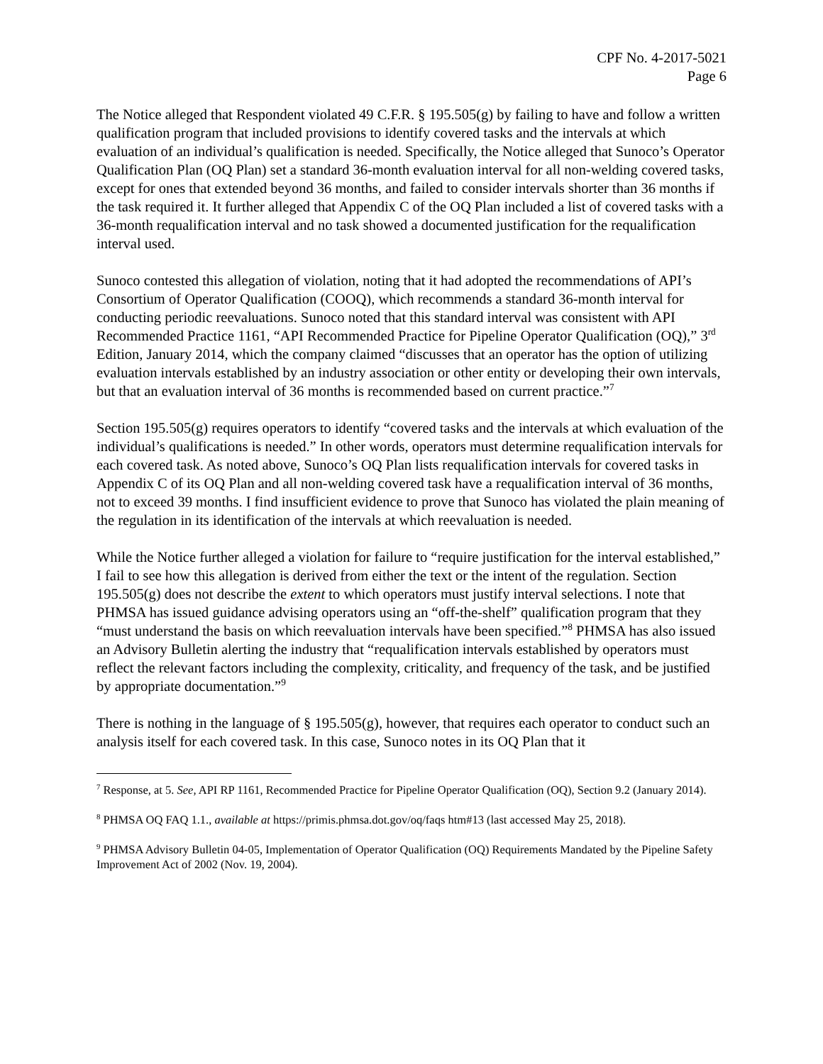CPF No. 4-2017-5021
Page 6
The Notice alleged that Respondent violated 49 C.F.R. § 195.505(g) by failing to have and follow a written qualification program that included provisions to identify covered tasks and the intervals at which evaluation of an individual’s qualification is needed. Specifically, the Notice alleged that Sunoco’s Operator Qualification Plan (OQ Plan) set a standard 36-month evaluation interval for all non-welding covered tasks, except for ones that extended beyond 36 months, and failed to consider intervals shorter than 36 months if the task required it. It further alleged that Appendix C of the OQ Plan included a list of covered tasks with a 36-month requalification interval and no task showed a documented justification for the requalification interval used.
Sunoco contested this allegation of violation, noting that it had adopted the recommendations of API’s Consortium of Operator Qualification (COOQ), which recommends a standard 36-month interval for conducting periodic reevaluations. Sunoco noted that this standard interval was consistent with API Recommended Practice 1161, “API Recommended Practice for Pipeline Operator Qualification (OQ),” 3<sup>rd</sup> Edition, January 2014, which the company claimed “discusses that an operator has the option of utilizing evaluation intervals established by an industry association or other entity or developing their own intervals, but that an evaluation interval of 36 months is recommended based on current practice.”<sup>7</sup>
Section 195.505(g) requires operators to identify “covered tasks and the intervals at which evaluation of the individual’s qualifications is needed.” In other words, operators must determine requalification intervals for each covered task. As noted above, Sunoco’s OQ Plan lists requalification intervals for covered tasks in Appendix C of its OQ Plan and all non-welding covered task have a requalification interval of 36 months, not to exceed 39 months. I find insufficient evidence to prove that Sunoco has violated the plain meaning of the regulation in its identification of the intervals at which reevaluation is needed.
While the Notice further alleged a violation for failure to “require justification for the interval established,” I fail to see how this allegation is derived from either the text or the intent of the regulation. Section 195.505(g) does not describe the extent to which operators must justify interval selections. I note that PHMSA has issued guidance advising operators using an “off-the-shelf” qualification program that they “must understand the basis on which reevaluation intervals have been specified.”<sup>8</sup> PHMSA has also issued an Advisory Bulletin alerting the industry that “requalification intervals established by operators must reflect the relevant factors including the complexity, criticality, and frequency of the task, and be justified by appropriate documentation.”<sup>9</sup>
There is nothing in the language of § 195.505(g), however, that requires each operator to conduct such an analysis itself for each covered task. In this case, Sunoco notes in its OQ Plan that it
<sup>7</sup> Response, at 5. See, API RP 1161, Recommended Practice for Pipeline Operator Qualification (OQ), Section 9.2 (January 2014).
<sup>8</sup> PHMSA OQ FAQ 1.1., available at https://primis.phmsa.dot.gov/oq/faqs htm#13 (last accessed May 25, 2018).
<sup>9</sup> PHMSA Advisory Bulletin 04-05, Implementation of Operator Qualification (OQ) Requirements Mandated by the Pipeline Safety Improvement Act of 2002 (Nov. 19, 2004).